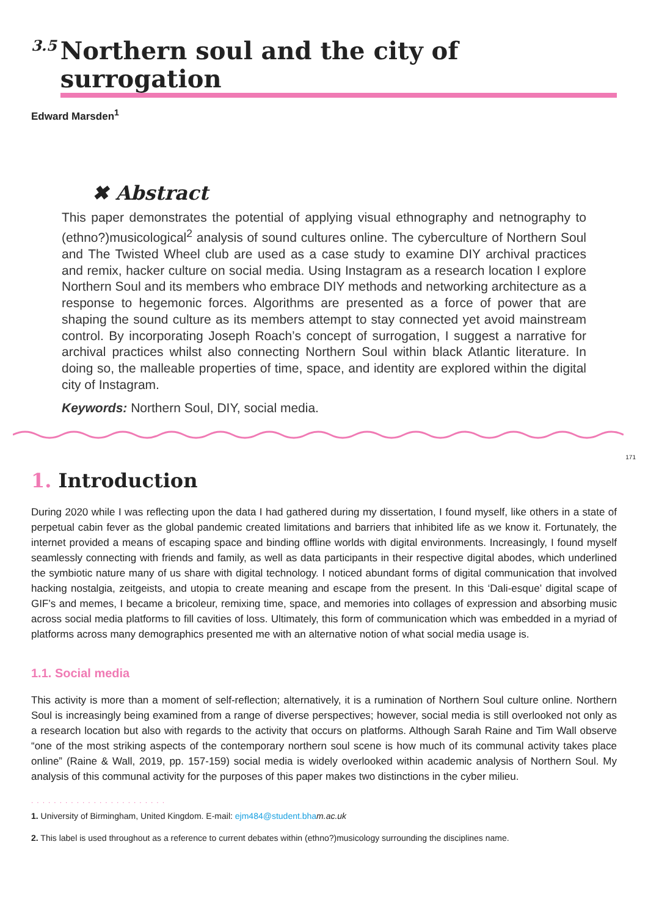<sup>3.5</sup> Northern soul and the city of surrogation
Edward Marsden<sup>1</sup>
✖ Abstract
This paper demonstrates the potential of applying visual ethnography and netnography to (ethno?)musicological<sup>2</sup> analysis of sound cultures online. The cyberculture of Northern Soul and The Twisted Wheel club are used as a case study to examine DIY archival practices and remix, hacker culture on social media. Using Instagram as a research location I explore Northern Soul and its members who embrace DIY methods and networking architecture as a response to hegemonic forces. Algorithms are presented as a force of power that are shaping the sound culture as its members attempt to stay connected yet avoid mainstream control. By incorporating Joseph Roach’s concept of surrogation, I suggest a narrative for archival practices whilst also connecting Northern Soul within black Atlantic literature. In doing so, the malleable properties of time, space, and identity are explored within the digital city of Instagram.
Keywords: Northern Soul, DIY, social media.
171
1. Introduction
During 2020 while I was reflecting upon the data I had gathered during my dissertation, I found myself, like others in a state of perpetual cabin fever as the global pandemic created limitations and barriers that inhibited life as we know it. Fortunately, the internet provided a means of escaping space and binding offline worlds with digital environments. Increasingly, I found myself seamlessly connecting with friends and family, as well as data participants in their respective digital abodes, which underlined the symbiotic nature many of us share with digital technology. I noticed abundant forms of digital communication that involved hacking nostalgia, zeitgeists, and utopia to create meaning and escape from the present. In this ‘Dali-esque’ digital scape of GIF’s and memes, I became a bricoleur, remixing time, space, and memories into collages of expression and absorbing music across social media platforms to fill cavities of loss. Ultimately, this form of communication which was embedded in a myriad of platforms across many demographics presented me with an alternative notion of what social media usage is.
1.1. Social media
This activity is more than a moment of self-reflection; alternatively, it is a rumination of Northern Soul culture online. Northern Soul is increasingly being examined from a range of diverse perspectives; however, social media is still overlooked not only as a research location but also with regards to the activity that occurs on platforms. Although Sarah Raine and Tim Wall observe “one of the most striking aspects of the contemporary northern soul scene is how much of its communal activity takes place online” (Raine & Wall, 2019, pp. 157-159) social media is widely overlooked within academic analysis of Northern Soul. My analysis of this communal activity for the purposes of this paper makes two distinctions in the cyber milieu.
........................
1. University of Birmingham, United Kingdom. E-mail: ejm484@student.bha m.ac.uk
2. This label is used throughout as a reference to current debates within (ethno?)musicology surrounding the disciplines name.